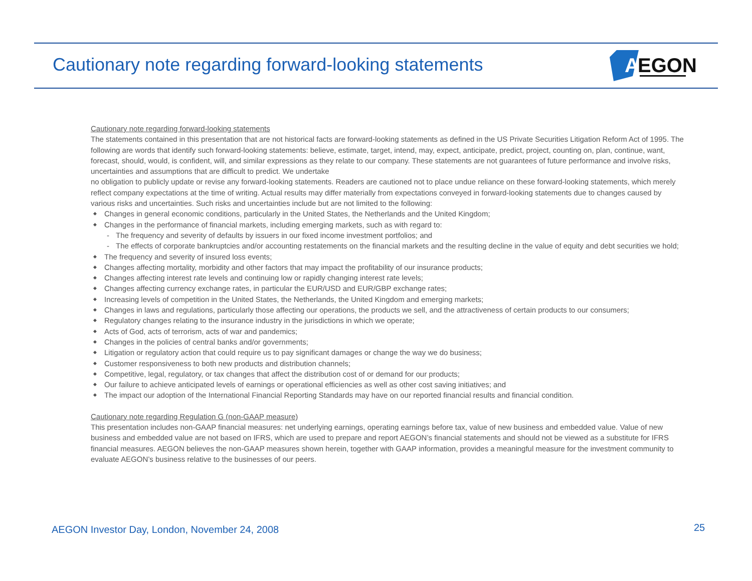Cautionary note regarding forward-looking statements
A
EGON
Cautionary note regarding forward-looking statements
The statements contained in this presentation that are not historical facts are forward-looking statements as defined in the US Private Securities Litigation Reform Act of 1995. The following are words that identify such forward-looking statements: believe, estimate, target, intend, may, expect, anticipate, predict, project, counting on, plan, continue, want, forecast, should, would, is confident, will, and similar expressions as they relate to our company. These statements are not guarantees of future performance and involve risks, uncertainties and assumptions that are difficult to predict. We undertake
no obligation to publicly update or revise any forward-looking statements. Readers are cautioned not to place undue reliance on these forward-looking statements, which merely reflect company expectations at the time of writing. Actual results may differ materially from expectations conveyed in forward-looking statements due to changes caused by various risks and uncertainties. Such risks and uncertainties include but are not limited to the following:
◆ Changes in general economic conditions, particularly in the United States, the Netherlands and the United Kingdom;
◆ Changes in the performance of financial markets, including emerging markets, such as with regard to:
- The frequency and severity of defaults by issuers in our fixed income investment portfolios; and
- The effects of corporate bankruptcies and/or accounting restatements on the financial markets and the resulting decline in the value of equity and debt securities we hold;
◆ The frequency and severity of insured loss events;
◆ Changes affecting mortality, morbidity and other factors that may impact the profitability of our insurance products;
◆ Changes affecting interest rate levels and continuing low or rapidly changing interest rate levels;
◆ Changes affecting currency exchange rates, in particular the EUR/USD and EUR/GBP exchange rates;
◆ Increasing levels of competition in the United States, the Netherlands, the United Kingdom and emerging markets;
◆ Changes in laws and regulations, particularly those affecting our operations, the products we sell, and the attractiveness of certain products to our consumers;
◆ Regulatory changes relating to the insurance industry in the jurisdictions in which we operate;
◆ Acts of God, acts of terrorism, acts of war and pandemics;
◆ Changes in the policies of central banks and/or governments;
◆ Litigation or regulatory action that could require us to pay significant damages or change the way we do business;
◆ Customer responsiveness to both new products and distribution channels;
◆ Competitive, legal, regulatory, or tax changes that affect the distribution cost of or demand for our products;
◆ Our failure to achieve anticipated levels of earnings or operational efficiencies as well as other cost saving initiatives; and
◆ The impact our adoption of the International Financial Reporting Standards may have on our reported financial results and financial condition.
Cautionary note regarding Regulation G (non-GAAP measure)
This presentation includes non-GAAP financial measures: net underlying earnings, operating earnings before tax, value of new business and embedded value. Value of new business and embedded value are not based on IFRS, which are used to prepare and report AEGON’s financial statements and should not be viewed as a substitute for IFRS financial measures. AEGON believes the non-GAAP measures shown herein, together with GAAP information, provides a meaningful measure for the investment community to evaluate AEGON’s business relative to the businesses of our peers.
AEGON Investor Day, London, November 24, 2008
25